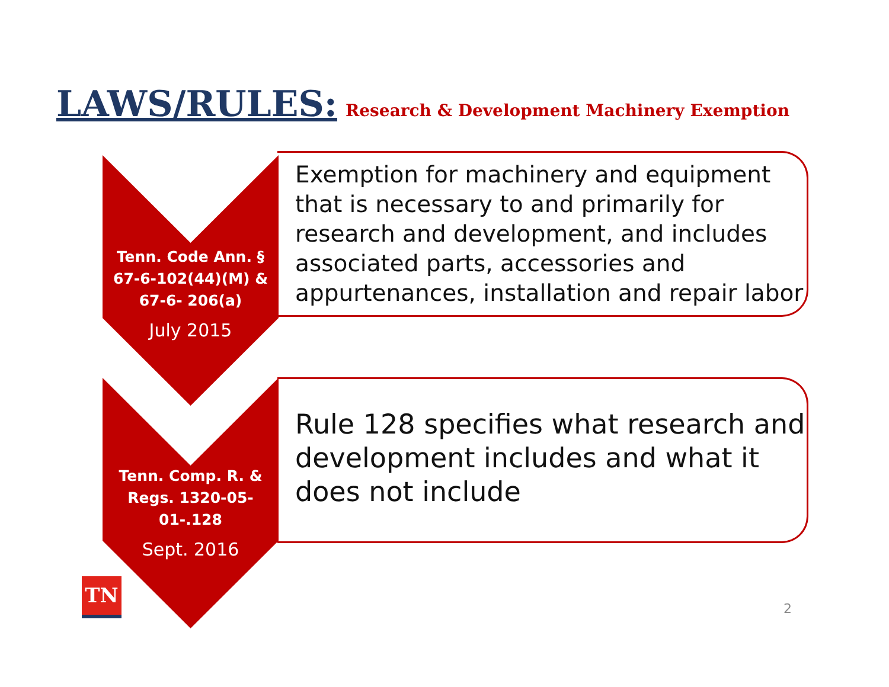LAWS/RULES: Research & Development Machinery Exemption
Tenn. Code Ann. § 67-6-102(44)(M) & 67-6- 206(a)
July 2015
Exemption for machinery and equipment that is necessary to and primarily for research and development, and includes associated parts, accessories and appurtenances, installation and repair labor
Tenn. Comp. R. & Regs. 1320-05-01-.128
Sept. 2016
Rule 128 specifies what research and development includes and what it does not include
TN
2